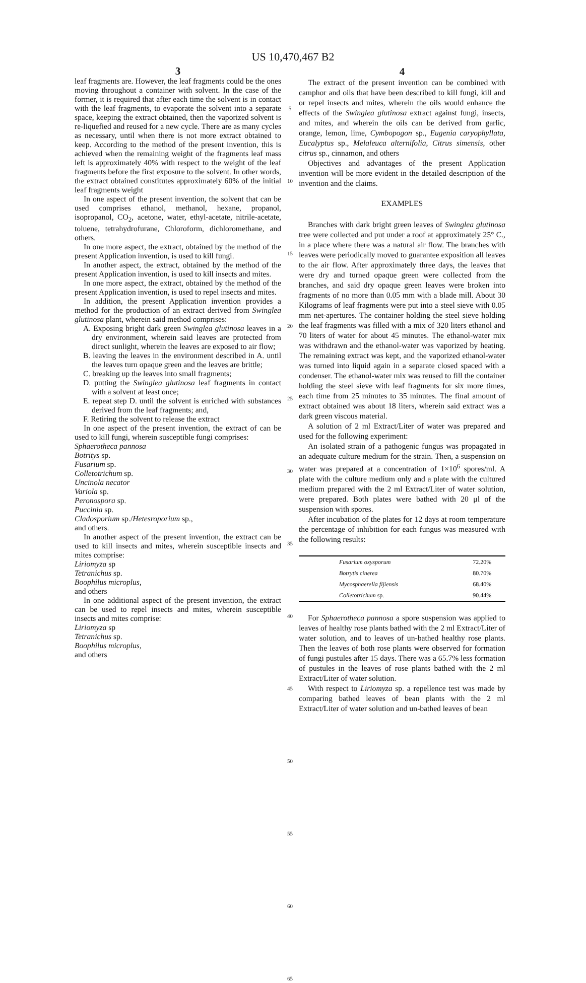US 10,470,467 B2
3
leaf fragments are. However, the leaf fragments could be the ones moving throughout a container with solvent. In the case of the former, it is required that after each time the solvent is in contact with the leaf fragments, to evaporate the solvent into a separate space, keeping the extract obtained, then the vaporized solvent is re-liquefied and reused for a new cycle. There are as many cycles as necessary, until when there is not more extract obtained to keep. According to the method of the present invention, this is achieved when the remaining weight of the fragments leaf mass left is approximately 40% with respect to the weight of the leaf fragments before the first exposure to the solvent. In other words, the extract obtained constitutes approximately 60% of the initial leaf fragments weight
In one aspect of the present invention, the solvent that can be used comprises ethanol, methanol, hexane, propanol, isopropanol, CO<sub>2</sub>, acetone, water, ethyl-acetate, nitrile-acetate, toluene, tetrahydrofurane, Chloroform, dichloromethane, and others.
In one more aspect, the extract, obtained by the method of the present Application invention, is used to kill fungi.
In another aspect, the extract, obtained by the method of the present Application invention, is used to kill insects and mites.
In one more aspect, the extract, obtained by the method of the present Application invention, is used to repel insects and mites.
In addition, the present Application invention provides a method for the production of an extract derived from Swinglea glutinosa plant, wherein said method comprises:
A. Exposing bright dark green Swinglea glutinosa leaves in a dry environment, wherein said leaves are protected from direct sunlight, wherein the leaves are exposed to air flow;
B. leaving the leaves in the environment described in A. until the leaves turn opaque green and the leaves are brittle;
C. breaking up the leaves into small fragments;
D. putting the Swinglea glutinosa leaf fragments in contact with a solvent at least once;
E. repeat step D. until the solvent is enriched with substances derived from the leaf fragments; and,
F. Retiring the solvent to release the extract
In one aspect of the present invention, the extract of can be used to kill fungi, wherein susceptible fungi comprises:
Sphaerotheca pannosa
Botritys sp.
Fusarium sp.
Colletotrichum sp.
Uncinola necator
Variola sp.
Peronospora sp.
Puccinia sp.
Cladosporium sp./Hetesroporium sp.,
and others.
In another aspect of the present invention, the extract can be used to kill insects and mites, wherein susceptible insects and mites comprise:
Liriomyza sp
Tetranichus sp.
Boophilus microplus,
and others
In one additional aspect of the present invention, the extract can be used to repel insects and mites, wherein susceptible insects and mites comprise:
Liriomyza sp
Tetranichus sp.
Boophilus microplus,
and others
5
10
15
20
25
30
35
40
45
50
55
60
65
4
The extract of the present invention can be combined with camphor and oils that have been described to kill fungi, kill and or repel insects and mites, wherein the oils would enhance the effects of the Swinglea glutinosa extract against fungi, insects, and mites, and wherein the oils can be derived from garlic, orange, lemon, lime, Cymbopogon sp., Eugenia caryophyllata, Eucalyptus sp., Melaleuca alternifolia, Citrus simensis, other citrus sp., cinnamon, and others
Objectives and advantages of the present Application invention will be more evident in the detailed description of the invention and the claims.
EXAMPLES
Branches with dark bright green leaves of Swinglea glutinosa tree were collected and put under a roof at approximately 25° C., in a place where there was a natural air flow. The branches with leaves were periodically moved to guarantee exposition all leaves to the air flow. After approximately three days, the leaves that were dry and turned opaque green were collected from the branches, and said dry opaque green leaves were broken into fragments of no more than 0.05 mm with a blade mill. About 30 Kilograms of leaf fragments were put into a steel sieve with 0.05 mm net-apertures. The container holding the steel sieve holding the leaf fragments was filled with a mix of 320 liters ethanol and 70 liters of water for about 45 minutes. The ethanol-water mix was withdrawn and the ethanol-water was vaporized by heating. The remaining extract was kept, and the vaporized ethanol-water was turned into liquid again in a separate closed spaced with a condenser. The ethanol-water mix was reused to fill the container holding the steel sieve with leaf fragments for six more times, each time from 25 minutes to 35 minutes. The final amount of extract obtained was about 18 liters, wherein said extract was a dark green viscous material.
A solution of 2 ml Extract/Liter of water was prepared and used for the following experiment:
An isolated strain of a pathogenic fungus was propagated in an adequate culture medium for the strain. Then, a suspension on water was prepared at a concentration of 1×10<sup>6</sup> spores/ml. A plate with the culture medium only and a plate with the cultured medium prepared with the 2 ml Extract/Liter of water solution, were prepared. Both plates were bathed with 20 μl of the suspension with spores.
After incubation of the plates for 12 days at room temperature the percentage of inhibition for each fungus was measured with the following results:
| Fusarium oxysporum | 72.20% |
| Botrytis cinerea | 80.70% |
| Mycosphaerella fijiensis | 68.40% |
| Colletotrichum sp. | 90.44% |
For Sphaerotheca pannosa a spore suspension was applied to leaves of healthy rose plants bathed with the 2 ml Extract/Liter of water solution, and to leaves of un-bathed healthy rose plants. Then the leaves of both rose plants were observed for formation of fungi pustules after 15 days. There was a 65.7% less formation of pustules in the leaves of rose plants bathed with the 2 ml Extract/Liter of water solution.
With respect to Liriomyza sp. a repellence test was made by comparing bathed leaves of bean plants with the 2 ml Extract/Liter of water solution and un-bathed leaves of bean